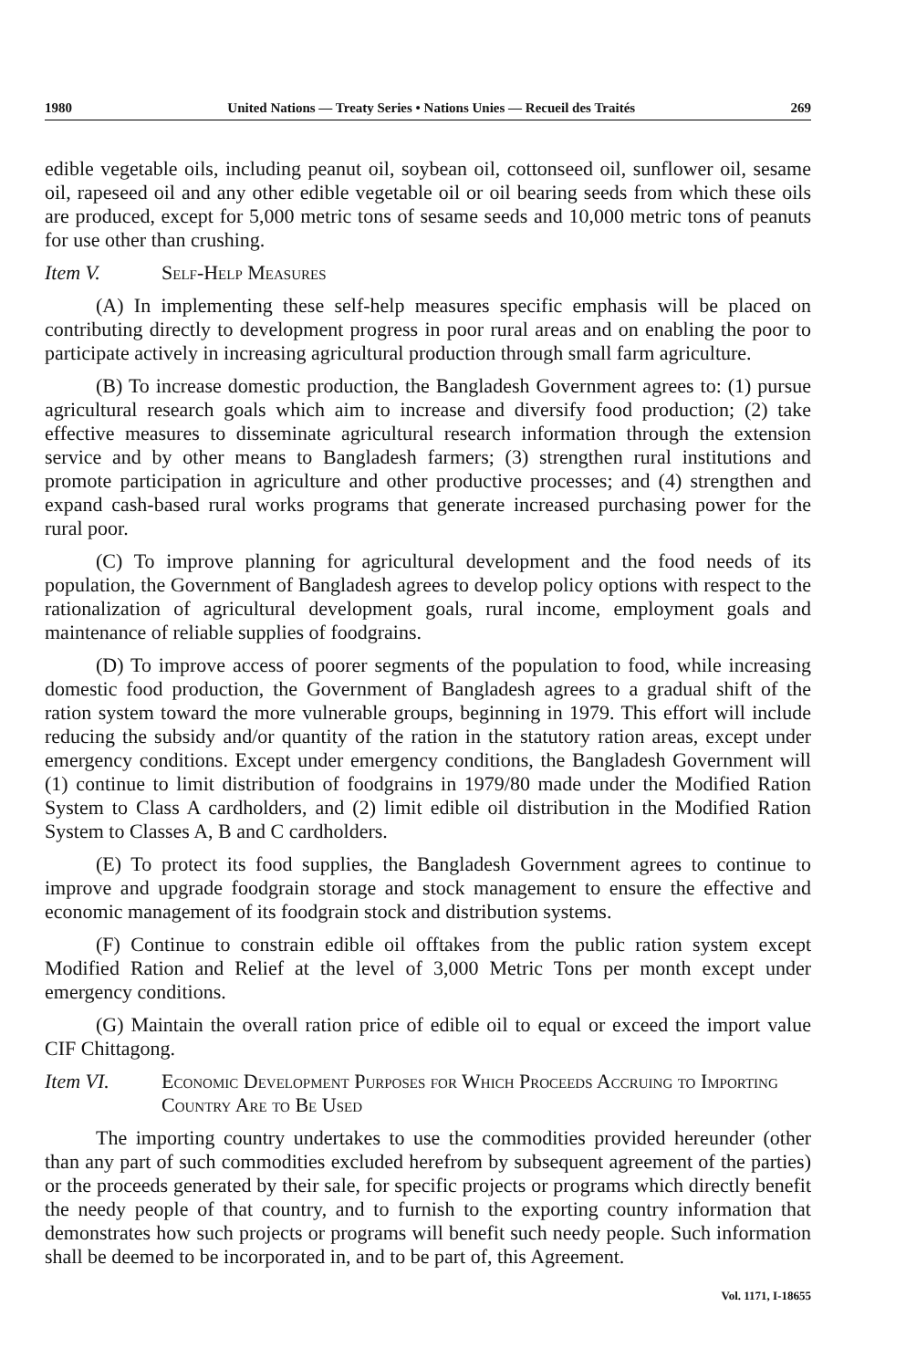1980 United Nations — Treaty Series • Nations Unies — Recueil des Traités 269
edible vegetable oils, including peanut oil, soybean oil, cottonseed oil, sunflower oil, sesame oil, rapeseed oil and any other edible vegetable oil or oil bearing seeds from which these oils are produced, except for 5,000 metric tons of sesame seeds and 10,000 metric tons of peanuts for use other than crushing.
Item V. Self-Help Measures
(A) In implementing these self-help measures specific emphasis will be placed on contributing directly to development progress in poor rural areas and on enabling the poor to participate actively in increasing agricultural production through small farm agriculture.
(B) To increase domestic production, the Bangladesh Government agrees to: (1) pursue agricultural research goals which aim to increase and diversify food production; (2) take effective measures to disseminate agricultural research information through the extension service and by other means to Bangladesh farmers; (3) strengthen rural institutions and promote participation in agriculture and other productive processes; and (4) strengthen and expand cash-based rural works programs that generate increased purchasing power for the rural poor.
(C) To improve planning for agricultural development and the food needs of its population, the Government of Bangladesh agrees to develop policy options with respect to the rationalization of agricultural development goals, rural income, employment goals and maintenance of reliable supplies of foodgrains.
(D) To improve access of poorer segments of the population to food, while increasing domestic food production, the Government of Bangladesh agrees to a gradual shift of the ration system toward the more vulnerable groups, beginning in 1979. This effort will include reducing the subsidy and/or quantity of the ration in the statutory ration areas, except under emergency conditions. Except under emergency conditions, the Bangladesh Government will (1) continue to limit distribution of foodgrains in 1979/80 made under the Modified Ration System to Class A cardholders, and (2) limit edible oil distribution in the Modified Ration System to Classes A, B and C cardholders.
(E) To protect its food supplies, the Bangladesh Government agrees to continue to improve and upgrade foodgrain storage and stock management to ensure the effective and economic management of its foodgrain stock and distribution systems.
(F) Continue to constrain edible oil offtakes from the public ration system except Modified Ration and Relief at the level of 3,000 Metric Tons per month except under emergency conditions.
(G) Maintain the overall ration price of edible oil to equal or exceed the import value CIF Chittagong.
Item VI. Economic Development Purposes for Which Proceeds Accruing to Importing Country Are to Be Used
The importing country undertakes to use the commodities provided hereunder (other than any part of such commodities excluded herefrom by subsequent agreement of the parties) or the proceeds generated by their sale, for specific projects or programs which directly benefit the needy people of that country, and to furnish to the exporting country information that demonstrates how such projects or programs will benefit such needy people. Such information shall be deemed to be incorporated in, and to be part of, this Agreement.
Vol. 1171, I-18655